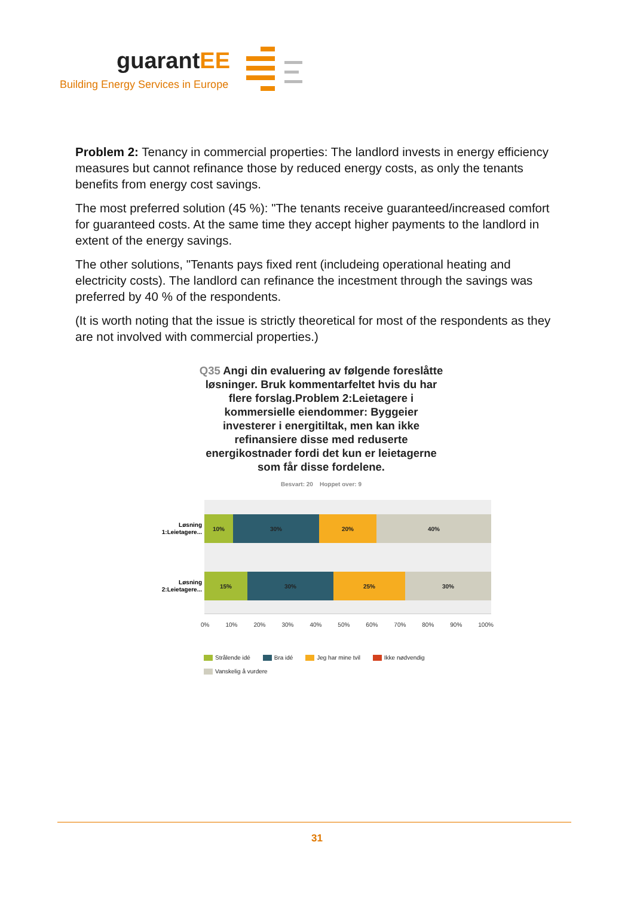guarantEE
Building Energy Services in Europe
Problem 2: Tenancy in commercial properties: The landlord invests in energy efficiency measures but cannot refinance those by reduced energy costs, as only the tenants benefits from energy cost savings.
The most preferred solution (45 %): "The tenants receive guaranteed/increased comfort for guaranteed costs. At the same time they accept higher payments to the landlord in extent of the energy savings.
The other solutions, "Tenants pays fixed rent (includeing operational heating and electricity costs). The landlord can refinance the incestment through the savings was preferred by 40 % of the respondents.
(It is worth noting that the issue is strictly theoretical for most of the respondents as they are not involved with commercial properties.)
Q35 Angi din evaluering av følgende foreslåtte løsninger. Bruk kommentarfeltet hvis du har flere forslag.Problem 2:Leietagere i kommersielle eiendommer: Byggeier investerer i energitiltak, men kan ikke refinansiere disse med reduserte energikostnader fordi det kun er leietagerne som får disse fordelene.
Besvart: 20 Hoppet over: 9
Løsning 1:Leietagere...
Løsning 2:Leietagere...
10% 30% 20% 40%
15% 30% 25% 30%
0% 10% 20% 30% 40% 50% 60% 70% 80% 90% 100%
Strålende idé Bra idé Jeg har mine tvil Ikke nødvendig
Vanskelig å vurdere
31